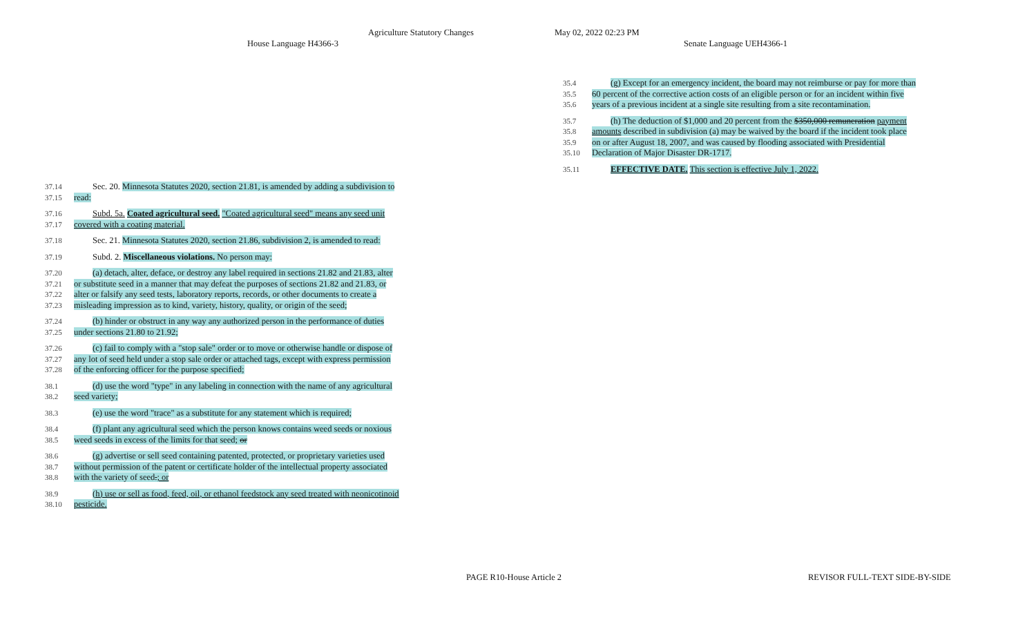Agriculture Statutory Changes May 02, 2022 02:23 PM
House Language H4366-3 Senate Language UEH4366-1
37.14 Sec. 20. Minnesota Statutes 2020, section 21.81, is amended by adding a subdivision to
37.15 read:
37.16 Subd. 5a. Coated agricultural seed. "Coated agricultural seed" means any seed unit
37.17 covered with a coating material.
37.18 Sec. 21. Minnesota Statutes 2020, section 21.86, subdivision 2, is amended to read:
37.19 Subd. 2. Miscellaneous violations. No person may:
37.20 (a) detach, alter, deface, or destroy any label required in sections 21.82 and 21.83, alter
37.21 or substitute seed in a manner that may defeat the purposes of sections 21.82 and 21.83, or
37.22 alter or falsify any seed tests, laboratory reports, records, or other documents to create a
37.23 misleading impression as to kind, variety, history, quality, or origin of the seed;
37.24 (b) hinder or obstruct in any way any authorized person in the performance of duties
37.25 under sections 21.80 to 21.92;
37.26 (c) fail to comply with a "stop sale" order or to move or otherwise handle or dispose of
37.27 any lot of seed held under a stop sale order or attached tags, except with express permission
37.28 of the enforcing officer for the purpose specified;
38.1 (d) use the word "type" in any labeling in connection with the name of any agricultural
38.2 seed variety;
38.3 (e) use the word "trace" as a substitute for any statement which is required;
38.4 (f) plant any agricultural seed which the person knows contains weed seeds or noxious
38.5 weed seeds in excess of the limits for that seed; or
38.6 (g) advertise or sell seed containing patented, protected, or proprietary varieties used
38.7 without permission of the patent or certificate holder of the intellectual property associated
38.8 with the variety of seed.; or
38.9 (h) use or sell as food, feed, oil, or ethanol feedstock any seed treated with neonicotinoid
38.10 pesticide.
35.4 (g) Except for an emergency incident, the board may not reimburse or pay for more than
35.5 60 percent of the corrective action costs of an eligible person or for an incident within five
35.6 years of a previous incident at a single site resulting from a site recontamination.
35.7 (h) The deduction of $1,000 and 20 percent from the $350,000 remuneration payment
35.8 amounts described in subdivision (a) may be waived by the board if the incident took place
35.9 on or after August 18, 2007, and was caused by flooding associated with Presidential
35.10 Declaration of Major Disaster DR-1717.
35.11 EFFECTIVE DATE. This section is effective July 1, 2022.
PAGE R10-House Article 2 REVISOR FULL-TEXT SIDE-BY-SIDE